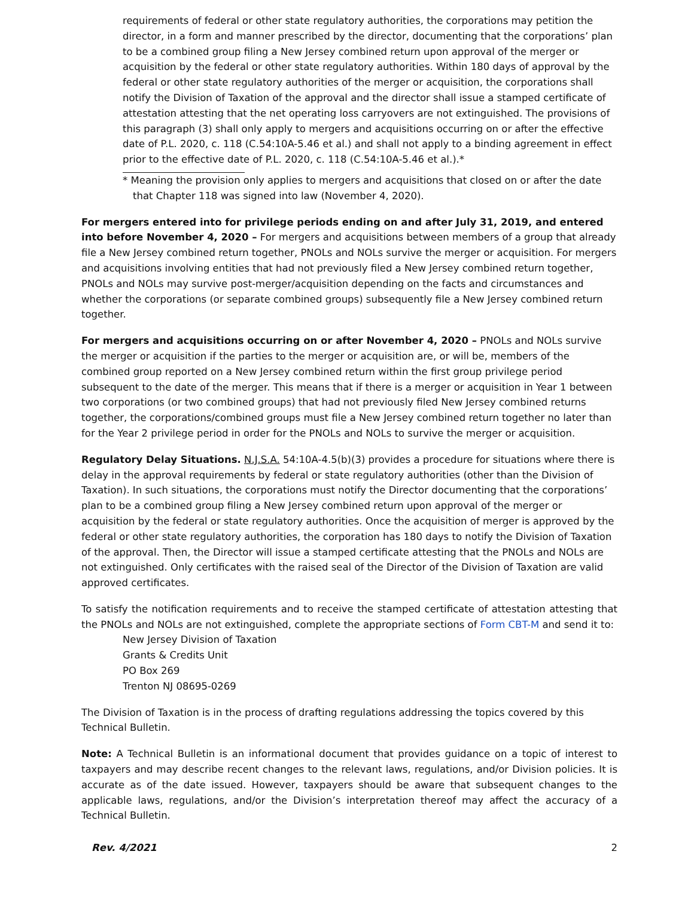requirements of federal or other state regulatory authorities, the corporations may petition the director, in a form and manner prescribed by the director, documenting that the corporations’ plan to be a combined group filing a New Jersey combined return upon approval of the merger or acquisition by the federal or other state regulatory authorities. Within 180 days of approval by the federal or other state regulatory authorities of the merger or acquisition, the corporations shall notify the Division of Taxation of the approval and the director shall issue a stamped certificate of attestation attesting that the net operating loss carryovers are not extinguished. The provisions of this paragraph (3) shall only apply to mergers and acquisitions occurring on or after the effective date of P.L. 2020, c. 118 (C.54:10A-5.46 et al.) and shall not apply to a binding agreement in effect prior to the effective date of P.L. 2020, c. 118 (C.54:10A-5.46 et al.).*
* Meaning the provision only applies to mergers and acquisitions that closed on or after the date that Chapter 118 was signed into law (November 4, 2020).
For mergers entered into for privilege periods ending on and after July 31, 2019, and entered into before November 4, 2020 – For mergers and acquisitions between members of a group that already file a New Jersey combined return together, PNOLs and NOLs survive the merger or acquisition. For mergers and acquisitions involving entities that had not previously filed a New Jersey combined return together, PNOLs and NOLs may survive post-merger/acquisition depending on the facts and circumstances and whether the corporations (or separate combined groups) subsequently file a New Jersey combined return together.
For mergers and acquisitions occurring on or after November 4, 2020 – PNOLs and NOLs survive the merger or acquisition if the parties to the merger or acquisition are, or will be, members of the combined group reported on a New Jersey combined return within the first group privilege period subsequent to the date of the merger. This means that if there is a merger or acquisition in Year 1 between two corporations (or two combined groups) that had not previously filed New Jersey combined returns together, the corporations/combined groups must file a New Jersey combined return together no later than for the Year 2 privilege period in order for the PNOLs and NOLs to survive the merger or acquisition.
Regulatory Delay Situations. N.J.S.A. 54:10A-4.5(b)(3) provides a procedure for situations where there is delay in the approval requirements by federal or state regulatory authorities (other than the Division of Taxation). In such situations, the corporations must notify the Director documenting that the corporations’ plan to be a combined group filing a New Jersey combined return upon approval of the merger or acquisition by the federal or state regulatory authorities. Once the acquisition of merger is approved by the federal or other state regulatory authorities, the corporation has 180 days to notify the Division of Taxation of the approval. Then, the Director will issue a stamped certificate attesting that the PNOLs and NOLs are not extinguished. Only certificates with the raised seal of the Director of the Division of Taxation are valid approved certificates.
To satisfy the notification requirements and to receive the stamped certificate of attestation attesting that the PNOLs and NOLs are not extinguished, complete the appropriate sections of Form CBT-M and send it to:
New Jersey Division of Taxation
Grants & Credits Unit
PO Box 269
Trenton NJ 08695-0269
The Division of Taxation is in the process of drafting regulations addressing the topics covered by this Technical Bulletin.
Note: A Technical Bulletin is an informational document that provides guidance on a topic of interest to taxpayers and may describe recent changes to the relevant laws, regulations, and/or Division policies. It is accurate as of the date issued. However, taxpayers should be aware that subsequent changes to the applicable laws, regulations, and/or the Division’s interpretation thereof may affect the accuracy of a Technical Bulletin.
Rev. 4/2021 2